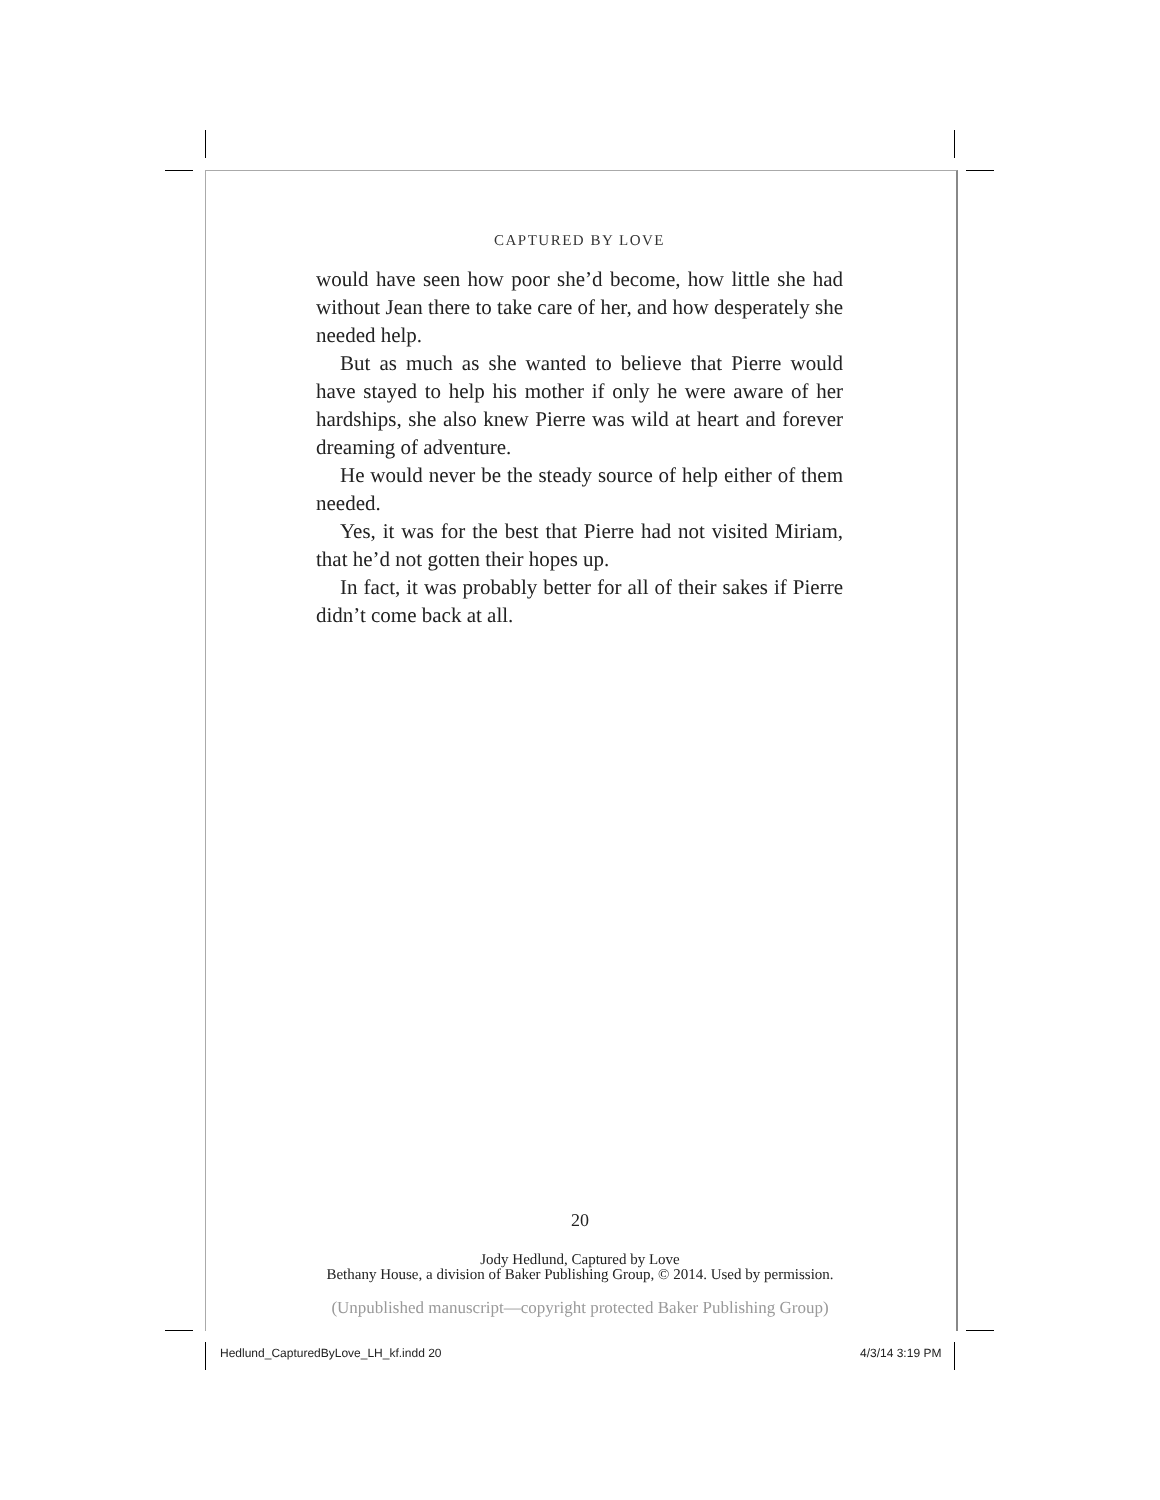CAPTURED BY LOVE
would have seen how poor she’d become, how little she had without Jean there to take care of her, and how desperately she needed help.
But as much as she wanted to believe that Pierre would have stayed to help his mother if only he were aware of her hardships, she also knew Pierre was wild at heart and forever dreaming of adventure.
He would never be the steady source of help either of them needed.
Yes, it was for the best that Pierre had not visited Miriam, that he’d not gotten their hopes up.
In fact, it was probably better for all of their sakes if Pierre didn’t come back at all.
20
Jody Hedlund, Captured by Love
Bethany House, a division of Baker Publishing Group, © 2014. Used by permission.
(Unpublished manuscript—copyright protected Baker Publishing Group)
Hedlund_CapturedByLove_LH_kf.indd 20
4/3/14 3:19 PM